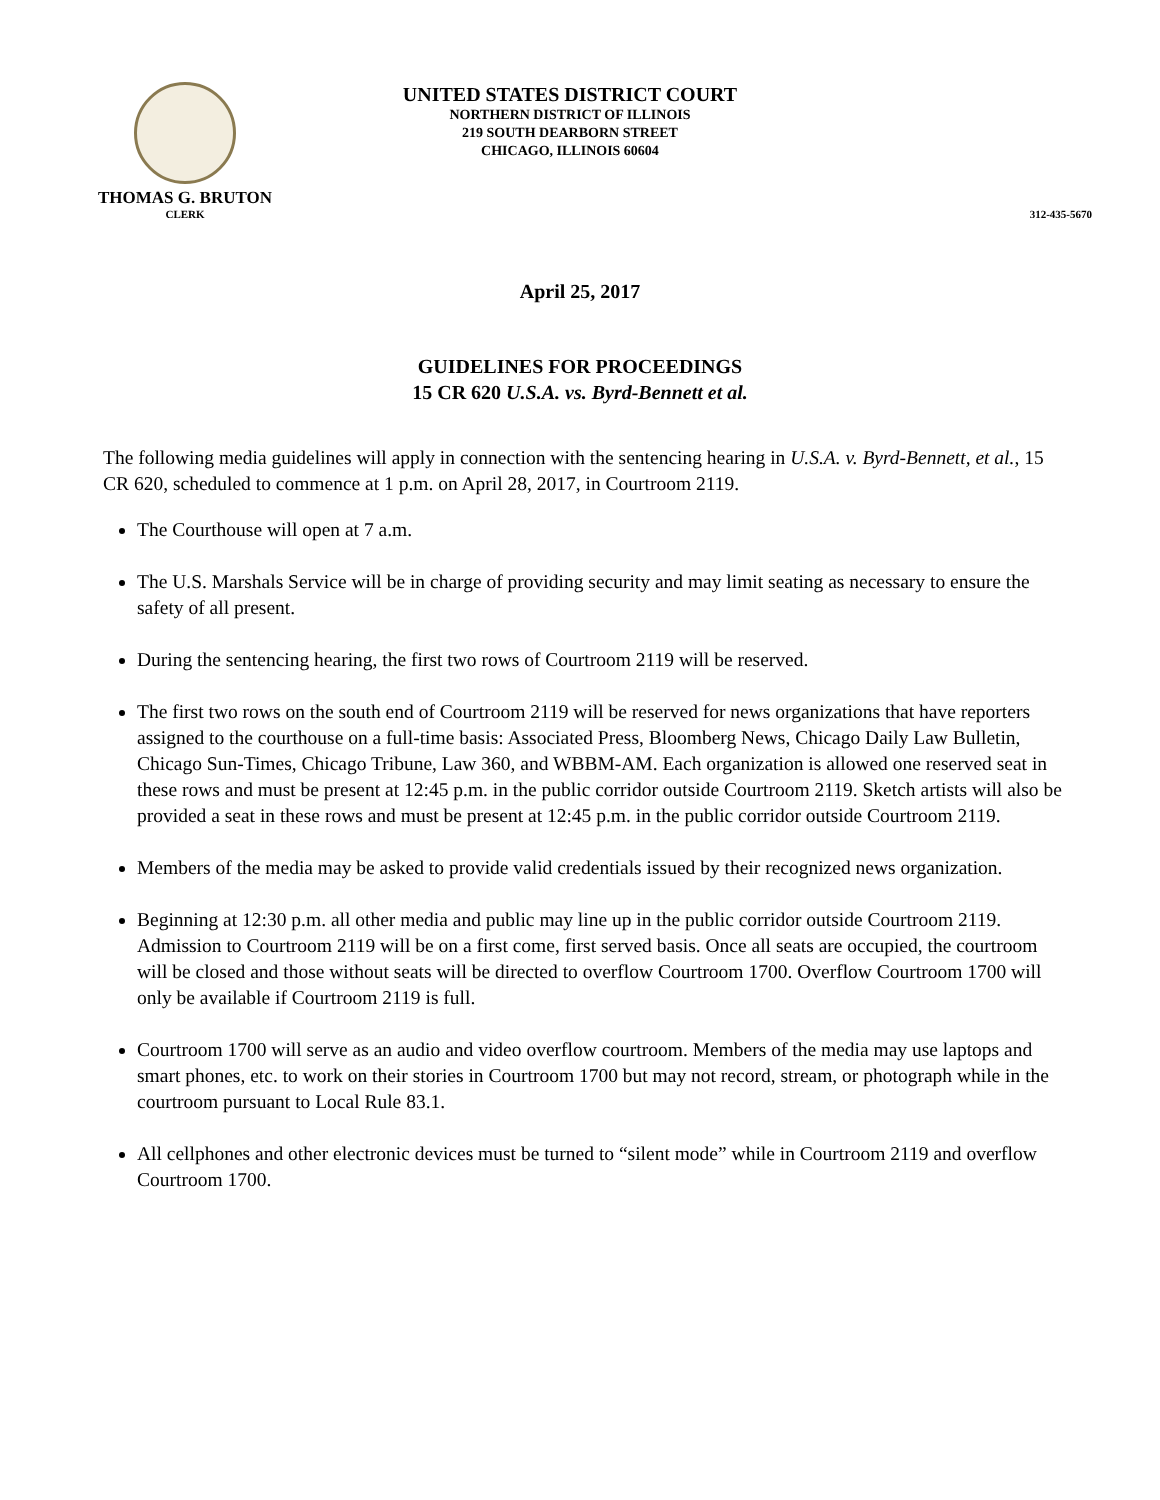THOMAS G. BRUTON
CLERK
UNITED STATES DISTRICT COURT
NORTHERN DISTRICT OF ILLINOIS
219 SOUTH DEARBORN STREET
CHICAGO, ILLINOIS 60604
312-435-5670
April 25, 2017
GUIDELINES FOR PROCEEDINGS
15 CR 620 U.S.A. vs. Byrd-Bennett et al.
The following media guidelines will apply in connection with the sentencing hearing in U.S.A. v. Byrd-Bennett, et al., 15 CR 620, scheduled to commence at 1 p.m. on April 28, 2017, in Courtroom 2119.
The Courthouse will open at 7 a.m.
The U.S. Marshals Service will be in charge of providing security and may limit seating as necessary to ensure the safety of all present.
During the sentencing hearing, the first two rows of Courtroom 2119 will be reserved.
The first two rows on the south end of Courtroom 2119 will be reserved for news organizations that have reporters assigned to the courthouse on a full-time basis: Associated Press, Bloomberg News, Chicago Daily Law Bulletin, Chicago Sun-Times, Chicago Tribune, Law 360, and WBBM-AM. Each organization is allowed one reserved seat in these rows and must be present at 12:45 p.m. in the public corridor outside Courtroom 2119. Sketch artists will also be provided a seat in these rows and must be present at 12:45 p.m. in the public corridor outside Courtroom 2119.
Members of the media may be asked to provide valid credentials issued by their recognized news organization.
Beginning at 12:30 p.m. all other media and public may line up in the public corridor outside Courtroom 2119. Admission to Courtroom 2119 will be on a first come, first served basis. Once all seats are occupied, the courtroom will be closed and those without seats will be directed to overflow Courtroom 1700. Overflow Courtroom 1700 will only be available if Courtroom 2119 is full.
Courtroom 1700 will serve as an audio and video overflow courtroom. Members of the media may use laptops and smart phones, etc. to work on their stories in Courtroom 1700 but may not record, stream, or photograph while in the courtroom pursuant to Local Rule 83.1.
All cellphones and other electronic devices must be turned to “silent mode” while in Courtroom 2119 and overflow Courtroom 1700.